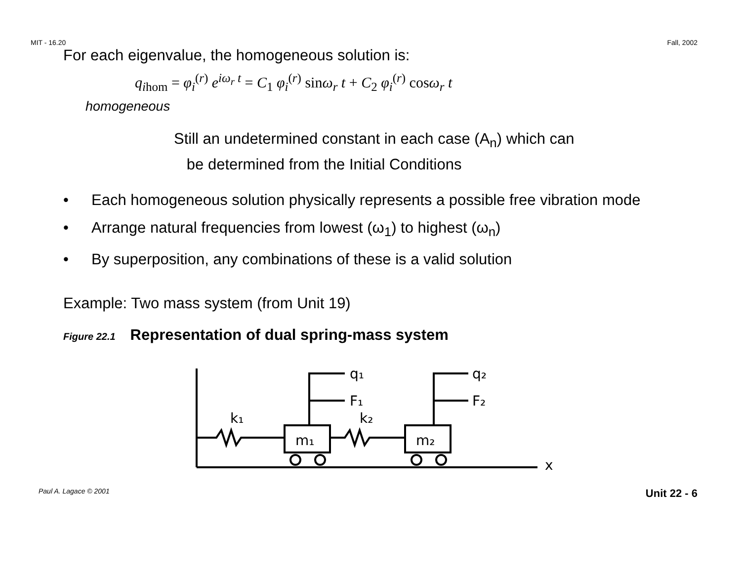MIT - 16.20 Fall, 2002
For each eigenvalue, the homogeneous solution is:
q<sub>ihom</sub> = φ<sub>i</sub><sup>(r)</sup> e<sup>iω<sub>r</sub> t</sup> = C<sub>1</sub> φ<sub>i</sub><sup>(r)</sup> sinω<sub>r</sub> t + C<sub>2</sub> φ<sub>i</sub><sup>(r)</sup> cosω<sub>r</sub> t
homogeneous
Still an undetermined constant in each case (A<sub>n</sub>) which can
be determined from the Initial Conditions
• Each homogeneous solution physically represents a possible free vibration mode
• Arrange natural frequencies from lowest (ω<sub>1</sub>) to highest (ω<sub>n</sub>)
• By superposition, any combinations of these is a valid solution
Example: Two mass system (from Unit 19)
Figure 22.1 Representation of dual spring-mass system
k₁
k₂
m₁
m₂
q₁
F₁
q₂
F₂
x
Paul A. Lagace © 2001 Unit 22 - 6